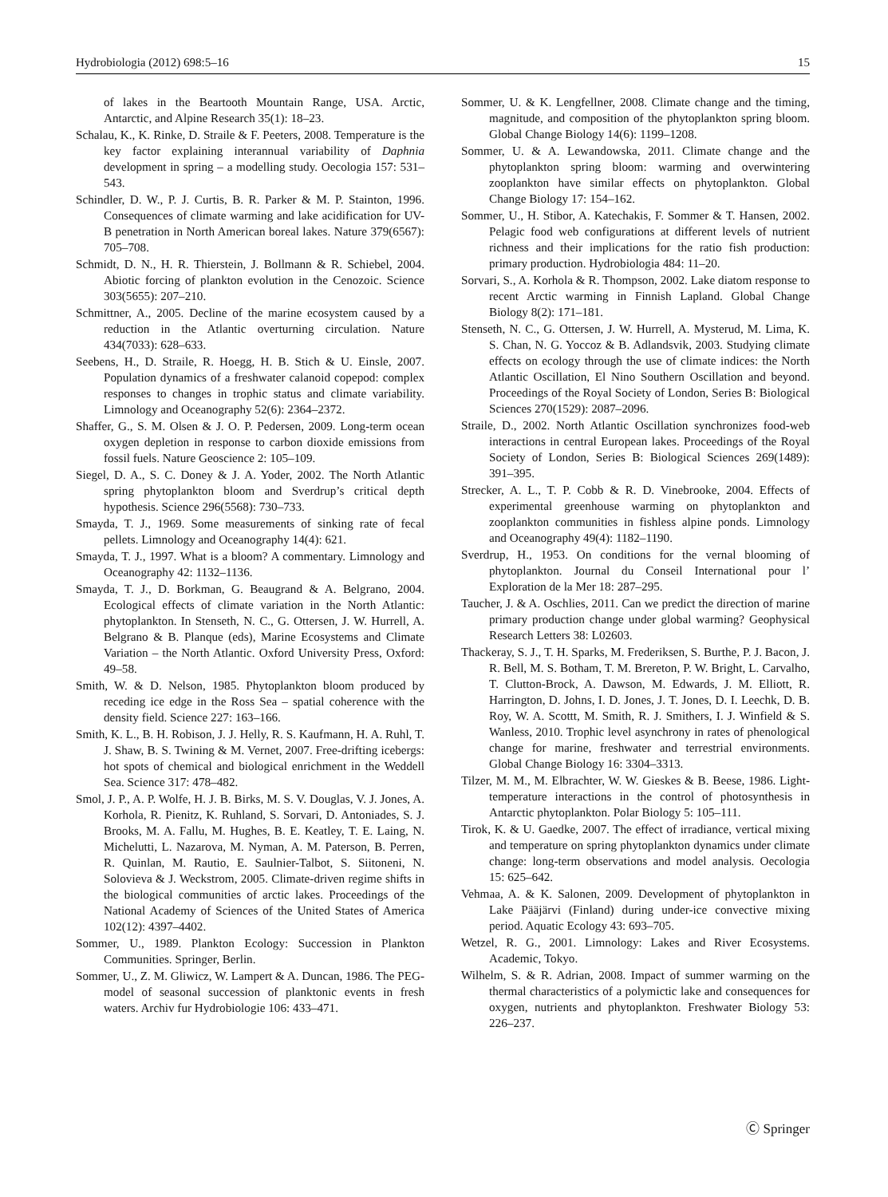Hydrobiologia (2012) 698:5–16 15
of lakes in the Beartooth Mountain Range, USA. Arctic, Antarctic, and Alpine Research 35(1): 18–23.
Schalau, K., K. Rinke, D. Straile & F. Peeters, 2008. Temperature is the key factor explaining interannual variability of Daphnia development in spring – a modelling study. Oecologia 157: 531–543.
Schindler, D. W., P. J. Curtis, B. R. Parker & M. P. Stainton, 1996. Consequences of climate warming and lake acidification for UV-B penetration in North American boreal lakes. Nature 379(6567): 705–708.
Schmidt, D. N., H. R. Thierstein, J. Bollmann & R. Schiebel, 2004. Abiotic forcing of plankton evolution in the Cenozoic. Science 303(5655): 207–210.
Schmittner, A., 2005. Decline of the marine ecosystem caused by a reduction in the Atlantic overturning circulation. Nature 434(7033): 628–633.
Seebens, H., D. Straile, R. Hoegg, H. B. Stich & U. Einsle, 2007. Population dynamics of a freshwater calanoid copepod: complex responses to changes in trophic status and climate variability. Limnology and Oceanography 52(6): 2364–2372.
Shaffer, G., S. M. Olsen & J. O. P. Pedersen, 2009. Long-term ocean oxygen depletion in response to carbon dioxide emissions from fossil fuels. Nature Geoscience 2: 105–109.
Siegel, D. A., S. C. Doney & J. A. Yoder, 2002. The North Atlantic spring phytoplankton bloom and Sverdrup’s critical depth hypothesis. Science 296(5568): 730–733.
Smayda, T. J., 1969. Some measurements of sinking rate of fecal pellets. Limnology and Oceanography 14(4): 621.
Smayda, T. J., 1997. What is a bloom? A commentary. Limnology and Oceanography 42: 1132–1136.
Smayda, T. J., D. Borkman, G. Beaugrand & A. Belgrano, 2004. Ecological effects of climate variation in the North Atlantic: phytoplankton. In Stenseth, N. C., G. Ottersen, J. W. Hurrell, A. Belgrano & B. Planque (eds), Marine Ecosystems and Climate Variation – the North Atlantic. Oxford University Press, Oxford: 49–58.
Smith, W. & D. Nelson, 1985. Phytoplankton bloom produced by receding ice edge in the Ross Sea – spatial coherence with the density field. Science 227: 163–166.
Smith, K. L., B. H. Robison, J. J. Helly, R. S. Kaufmann, H. A. Ruhl, T. J. Shaw, B. S. Twining & M. Vernet, 2007. Free-drifting icebergs: hot spots of chemical and biological enrichment in the Weddell Sea. Science 317: 478–482.
Smol, J. P., A. P. Wolfe, H. J. B. Birks, M. S. V. Douglas, V. J. Jones, A. Korhola, R. Pienitz, K. Ruhland, S. Sorvari, D. Antoniades, S. J. Brooks, M. A. Fallu, M. Hughes, B. E. Keatley, T. E. Laing, N. Michelutti, L. Nazarova, M. Nyman, A. M. Paterson, B. Perren, R. Quinlan, M. Rautio, E. Saulnier-Talbot, S. Siitoneni, N. Solovieva & J. Weckstrom, 2005. Climate-driven regime shifts in the biological communities of arctic lakes. Proceedings of the National Academy of Sciences of the United States of America 102(12): 4397–4402.
Sommer, U., 1989. Plankton Ecology: Succession in Plankton Communities. Springer, Berlin.
Sommer, U., Z. M. Gliwicz, W. Lampert & A. Duncan, 1986. The PEG-model of seasonal succession of planktonic events in fresh waters. Archiv fur Hydrobiologie 106: 433–471.
Sommer, U. & K. Lengfellner, 2008. Climate change and the timing, magnitude, and composition of the phytoplankton spring bloom. Global Change Biology 14(6): 1199–1208.
Sommer, U. & A. Lewandowska, 2011. Climate change and the phytoplankton spring bloom: warming and overwintering zooplankton have similar effects on phytoplankton. Global Change Biology 17: 154–162.
Sommer, U., H. Stibor, A. Katechakis, F. Sommer & T. Hansen, 2002. Pelagic food web configurations at different levels of nutrient richness and their implications for the ratio fish production: primary production. Hydrobiologia 484: 11–20.
Sorvari, S., A. Korhola & R. Thompson, 2002. Lake diatom response to recent Arctic warming in Finnish Lapland. Global Change Biology 8(2): 171–181.
Stenseth, N. C., G. Ottersen, J. W. Hurrell, A. Mysterud, M. Lima, K. S. Chan, N. G. Yoccoz & B. Adlandsvik, 2003. Studying climate effects on ecology through the use of climate indices: the North Atlantic Oscillation, El Nino Southern Oscillation and beyond. Proceedings of the Royal Society of London, Series B: Biological Sciences 270(1529): 2087–2096.
Straile, D., 2002. North Atlantic Oscillation synchronizes food-web interactions in central European lakes. Proceedings of the Royal Society of London, Series B: Biological Sciences 269(1489): 391–395.
Strecker, A. L., T. P. Cobb & R. D. Vinebrooke, 2004. Effects of experimental greenhouse warming on phytoplankton and zooplankton communities in fishless alpine ponds. Limnology and Oceanography 49(4): 1182–1190.
Sverdrup, H., 1953. On conditions for the vernal blooming of phytoplankton. Journal du Conseil International pour l’ Exploration de la Mer 18: 287–295.
Taucher, J. & A. Oschlies, 2011. Can we predict the direction of marine primary production change under global warming? Geophysical Research Letters 38: L02603.
Thackeray, S. J., T. H. Sparks, M. Frederiksen, S. Burthe, P. J. Bacon, J. R. Bell, M. S. Botham, T. M. Brereton, P. W. Bright, L. Carvalho, T. Clutton-Brock, A. Dawson, M. Edwards, J. M. Elliott, R. Harrington, D. Johns, I. D. Jones, J. T. Jones, D. I. Leechk, D. B. Roy, W. A. Scottt, M. Smith, R. J. Smithers, I. J. Winfield & S. Wanless, 2010. Trophic level asynchrony in rates of phenological change for marine, freshwater and terrestrial environments. Global Change Biology 16: 3304–3313.
Tilzer, M. M., M. Elbrachter, W. W. Gieskes & B. Beese, 1986. Light-temperature interactions in the control of photosynthesis in Antarctic phytoplankton. Polar Biology 5: 105–111.
Tirok, K. & U. Gaedke, 2007. The effect of irradiance, vertical mixing and temperature on spring phytoplankton dynamics under climate change: long-term observations and model analysis. Oecologia 15: 625–642.
Vehmaa, A. & K. Salonen, 2009. Development of phytoplankton in Lake Pääjärvi (Finland) during under-ice convective mixing period. Aquatic Ecology 43: 693–705.
Wetzel, R. G., 2001. Limnology: Lakes and River Ecosystems. Academic, Tokyo.
Wilhelm, S. & R. Adrian, 2008. Impact of summer warming on the thermal characteristics of a polymictic lake and consequences for oxygen, nutrients and phytoplankton. Freshwater Biology 53: 226–237.
Ⓒ Springer